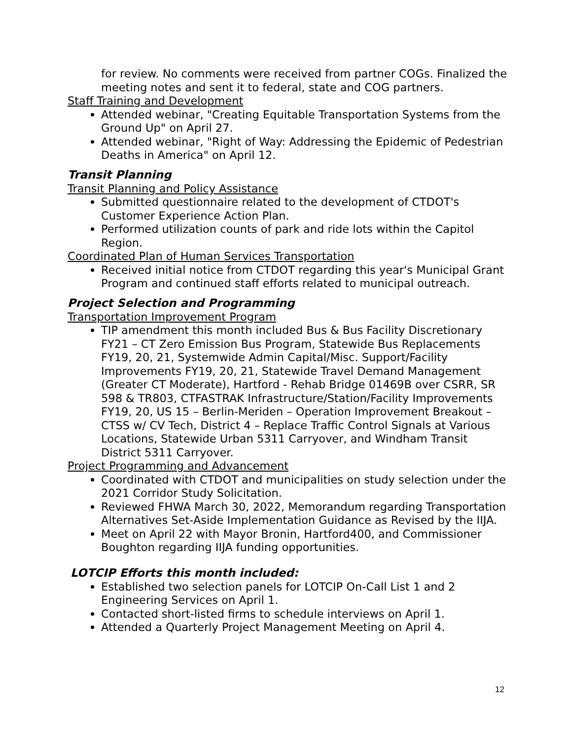for review. No comments were received from partner COGs. Finalized the meeting notes and sent it to federal, state and COG partners.
Staff Training and Development
Attended webinar, "Creating Equitable Transportation Systems from the Ground Up" on April 27.
Attended webinar, "Right of Way: Addressing the Epidemic of Pedestrian Deaths in America" on April 12.
Transit Planning
Transit Planning and Policy Assistance
Submitted questionnaire related to the development of CTDOT's Customer Experience Action Plan.
Performed utilization counts of park and ride lots within the Capitol Region.
Coordinated Plan of Human Services Transportation
Received initial notice from CTDOT regarding this year's Municipal Grant Program and continued staff efforts related to municipal outreach.
Project Selection and Programming
Transportation Improvement Program
TIP amendment this month included Bus & Bus Facility Discretionary FY21 – CT Zero Emission Bus Program, Statewide Bus Replacements FY19, 20, 21, Systemwide Admin Capital/Misc. Support/Facility Improvements FY19, 20, 21, Statewide Travel Demand Management (Greater CT Moderate), Hartford - Rehab Bridge 01469B over CSRR, SR 598 & TR803, CTFASTRAK Infrastructure/Station/Facility Improvements FY19, 20, US 15 – Berlin-Meriden – Operation Improvement Breakout – CTSS w/ CV Tech, District 4 – Replace Traffic Control Signals at Various Locations, Statewide Urban 5311 Carryover, and Windham Transit District 5311 Carryover.
Project Programming and Advancement
Coordinated with CTDOT and municipalities on study selection under the 2021 Corridor Study Solicitation.
Reviewed FHWA March 30, 2022, Memorandum regarding Transportation Alternatives Set-Aside Implementation Guidance as Revised by the IIJA.
Meet on April 22 with Mayor Bronin, Hartford400, and Commissioner Boughton regarding IIJA funding opportunities.
LOTCIP Efforts this month included:
Established two selection panels for LOTCIP On-Call List 1 and 2 Engineering Services on April 1.
Contacted short-listed firms to schedule interviews on April 1.
Attended a Quarterly Project Management Meeting on April 4.
12